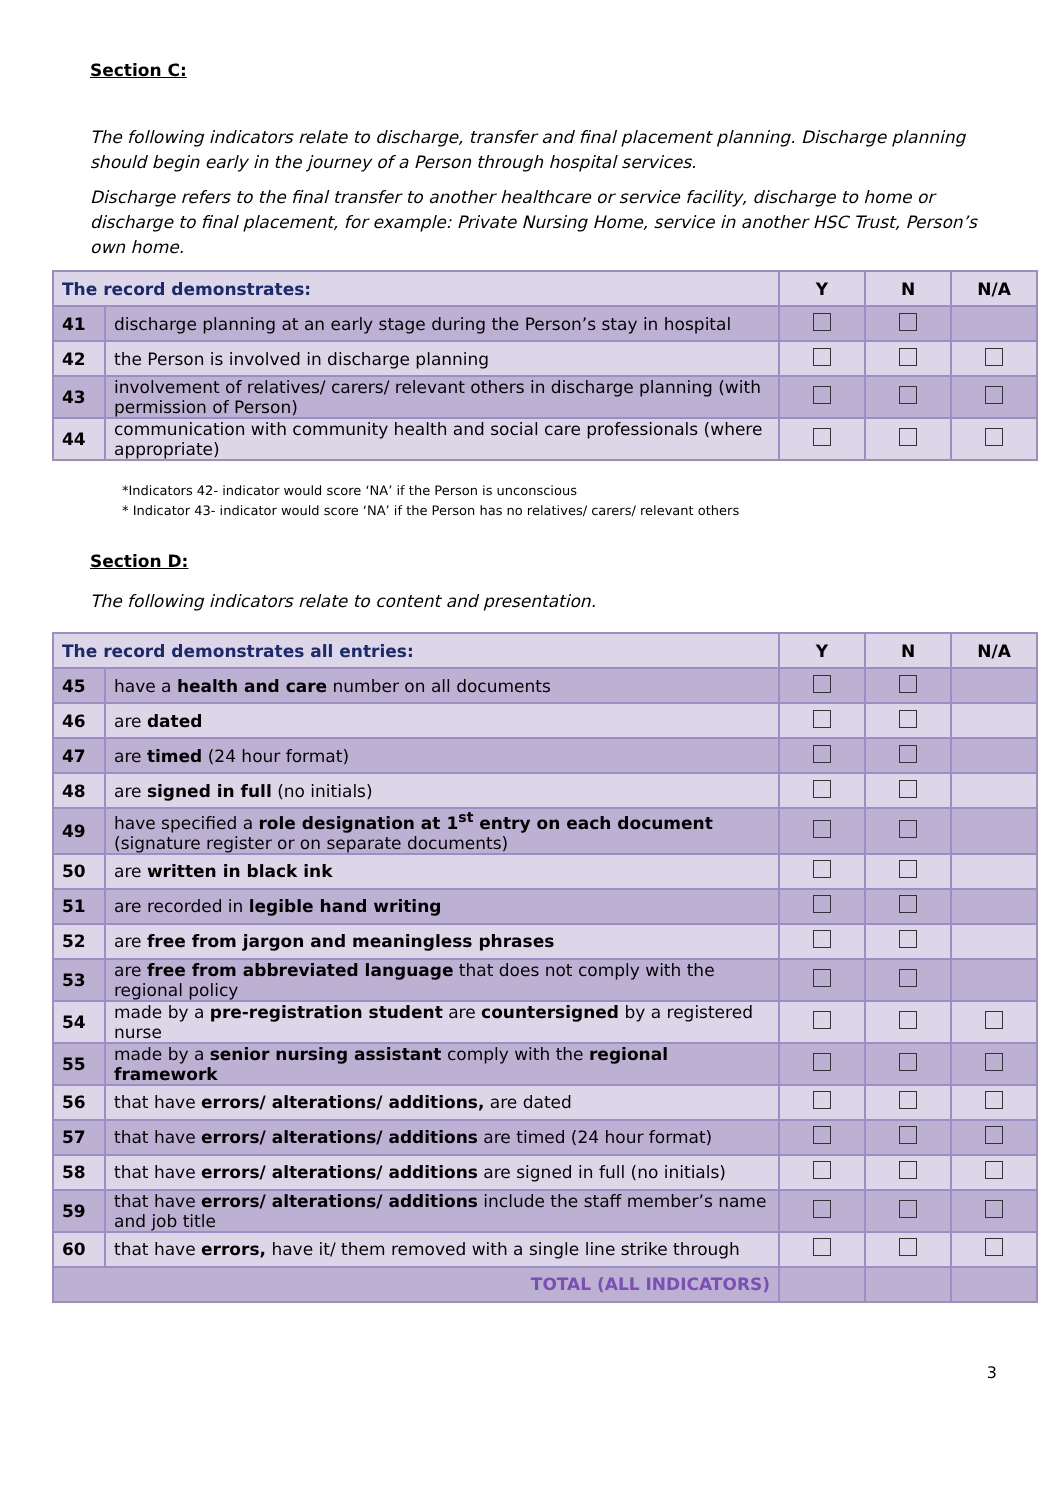Section C:
The following indicators relate to discharge, transfer and final placement planning. Discharge planning should begin early in the journey of a Person through hospital services.
Discharge refers to the final transfer to another healthcare or service facility, discharge to home or discharge to final placement, for example: Private Nursing Home, service in another HSC Trust, Person’s own home.
| The record demonstrates: | | Y | N | N/A |
| --- | --- | --- | --- | --- |
| 41 | discharge planning at an early stage during the Person’s stay in hospital | | | |
| 42 | the Person is involved in discharge planning | | | |
| 43 | involvement of relatives/ carers/ relevant others in discharge planning (with permission of Person) | | | |
| 44 | communication with community health and social care professionals (where appropriate) | | | |
*Indicators 42- indicator would score ‘NA’ if the Person is unconscious
* Indicator 43- indicator would score ‘NA’ if the Person has no relatives/ carers/ relevant others
Section D:
The following indicators relate to content and presentation.
| The record demonstrates all entries: | | Y | N | N/A |
| --- | --- | --- | --- | --- |
| 45 | have a health and care number on all documents | | | |
| 46 | are dated | | | |
| 47 | are timed (24 hour format) | | | |
| 48 | are signed in full (no initials) | | | |
| 49 | have specified a role designation at 1<sup>st</sup> entry on each document (signature register or on separate documents) | | | |
| 50 | are written in black ink | | | |
| 51 | are recorded in legible hand writing | | | |
| 52 | are free from jargon and meaningless phrases | | | |
| 53 | are free from abbreviated language that does not comply with the regional policy | | | |
| 54 | made by a pre-registration student are countersigned by a registered nurse | | | |
| 55 | made by a senior nursing assistant comply with the regional framework | | | |
| 56 | that have errors/ alterations/ additions, are dated | | | |
| 57 | that have errors/ alterations/ additions are timed (24 hour format) | | | |
| 58 | that have errors/ alterations/ additions are signed in full (no initials) | | | |
| 59 | that have errors/ alterations/ additions include the staff member’s name and job title | | | |
| 60 | that have errors, have it/ them removed with a single line strike through | | | |
| TOTAL (ALL INDICATORS) | | | | |
3